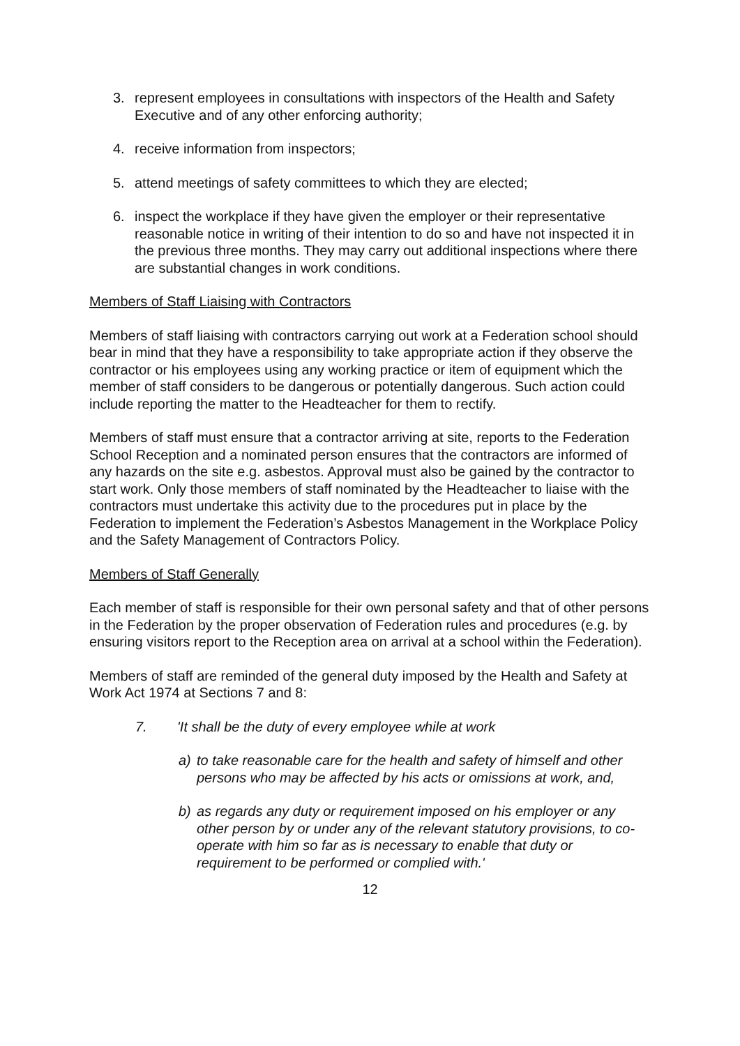3. represent employees in consultations with inspectors of the Health and Safety Executive and of any other enforcing authority;
4. receive information from inspectors;
5. attend meetings of safety committees to which they are elected;
6. inspect the workplace if they have given the employer or their representative reasonable notice in writing of their intention to do so and have not inspected it in the previous three months. They may carry out additional inspections where there are substantial changes in work conditions.
Members of Staff Liaising with Contractors
Members of staff liaising with contractors carrying out work at a Federation school should bear in mind that they have a responsibility to take appropriate action if they observe the contractor or his employees using any working practice or item of equipment which the member of staff considers to be dangerous or potentially dangerous. Such action could include reporting the matter to the Headteacher for them to rectify.
Members of staff must ensure that a contractor arriving at site, reports to the Federation School Reception and a nominated person ensures that the contractors are informed of any hazards on the site e.g. asbestos. Approval must also be gained by the contractor to start work. Only those members of staff nominated by the Headteacher to liaise with the contractors must undertake this activity due to the procedures put in place by the Federation to implement the Federation’s Asbestos Management in the Workplace Policy and the Safety Management of Contractors Policy.
Members of Staff Generally
Each member of staff is responsible for their own personal safety and that of other persons in the Federation by the proper observation of Federation rules and procedures (e.g. by ensuring visitors report to the Reception area on arrival at a school within the Federation).
Members of staff are reminded of the general duty imposed by the Health and Safety at Work Act 1974 at Sections 7 and 8:
7. 'It shall be the duty of every employee while at work
a) to take reasonable care for the health and safety of himself and other persons who may be affected by his acts or omissions at work, and,
b) as regards any duty or requirement imposed on his employer or any other person by or under any of the relevant statutory provisions, to co-operate with him so far as is necessary to enable that duty or requirement to be performed or complied with.'
12